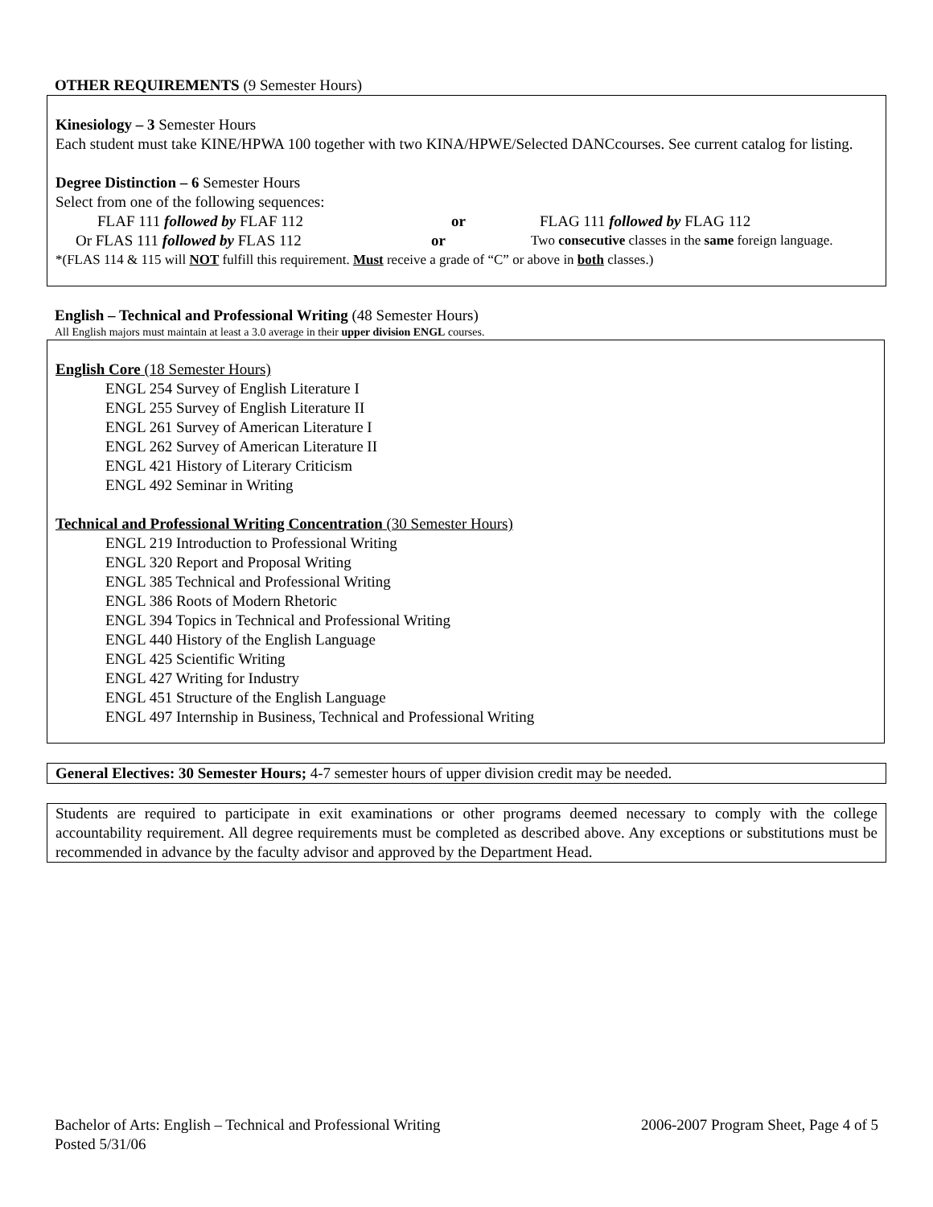OTHER REQUIREMENTS (9 Semester Hours)
Kinesiology – 3 Semester Hours
Each student must take KINE/HPWA 100 together with two KINA/HPWE/Selected DANCcourses. See current catalog for listing.
Degree Distinction – 6 Semester Hours
Select from one of the following sequences:
FLAF 111 followed by FLAF 112 or FLAG 111 followed by FLAG 112
Or FLAS 111 followed by FLAS 112 or Two consecutive classes in the same foreign language.
*(FLAS 114 & 115 will NOT fulfill this requirement. Must receive a grade of “C” or above in both classes.)
English – Technical and Professional Writing (48 Semester Hours)
All English majors must maintain at least a 3.0 average in their upper division ENGL courses.
English Core (18 Semester Hours)
ENGL 254 Survey of English Literature I
ENGL 255 Survey of English Literature II
ENGL 261 Survey of American Literature I
ENGL 262 Survey of American Literature II
ENGL 421 History of Literary Criticism
ENGL 492 Seminar in Writing
Technical and Professional Writing Concentration (30 Semester Hours)
ENGL 219 Introduction to Professional Writing
ENGL 320 Report and Proposal Writing
ENGL 385 Technical and Professional Writing
ENGL 386 Roots of Modern Rhetoric
ENGL 394 Topics in Technical and Professional Writing
ENGL 440 History of the English Language
ENGL 425 Scientific Writing
ENGL 427 Writing for Industry
ENGL 451 Structure of the English Language
ENGL 497 Internship in Business, Technical and Professional Writing
General Electives: 30 Semester Hours; 4-7 semester hours of upper division credit may be needed.
Students are required to participate in exit examinations or other programs deemed necessary to comply with the college accountability requirement. All degree requirements must be completed as described above. Any exceptions or substitutions must be recommended in advance by the faculty advisor and approved by the Department Head.
Bachelor of Arts: English – Technical and Professional Writing
Posted 5/31/06 2006-2007 Program Sheet, Page 4 of 5